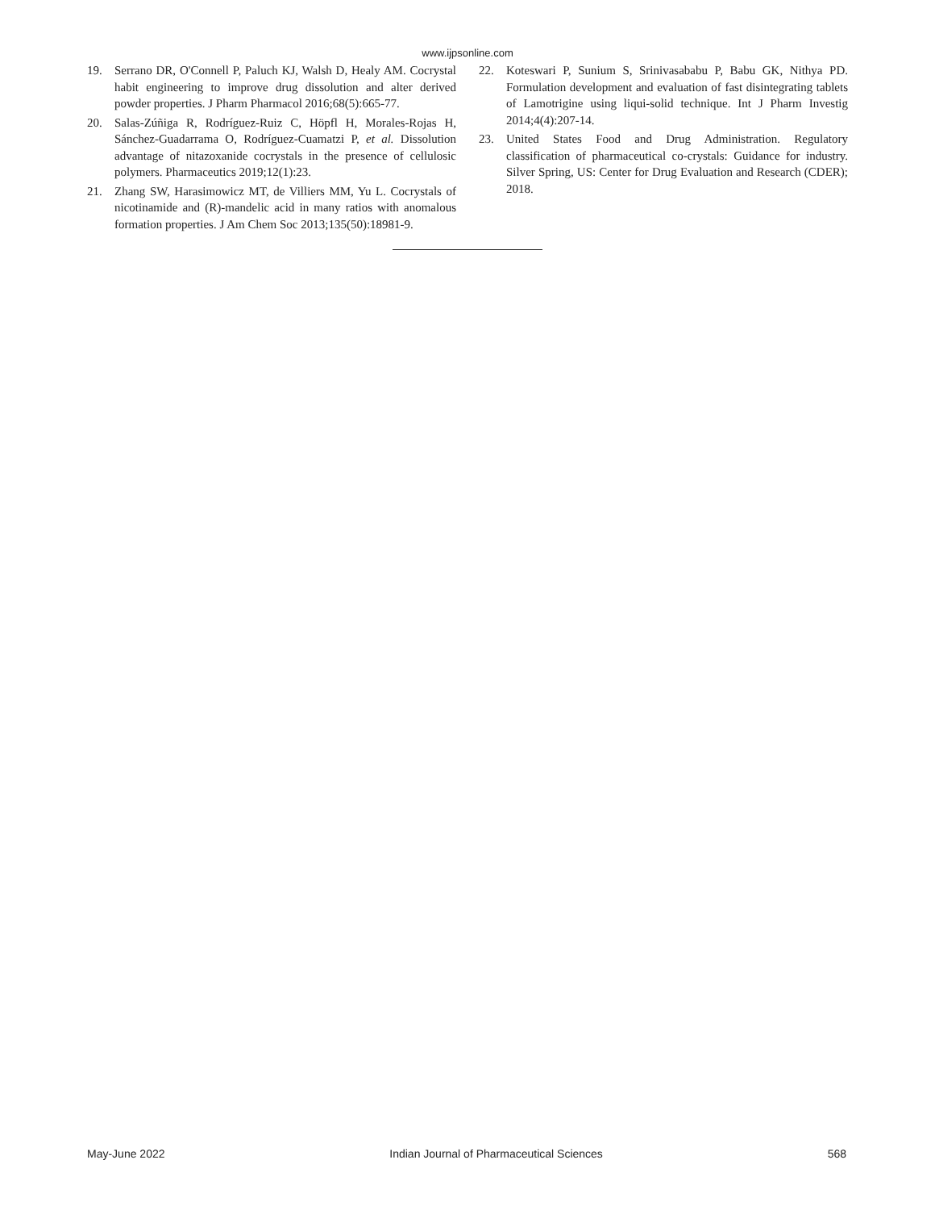www.ijpsonline.com
19. Serrano DR, O'Connell P, Paluch KJ, Walsh D, Healy AM. Cocrystal habit engineering to improve drug dissolution and alter derived powder properties. J Pharm Pharmacol 2016;68(5):665-77.
20. Salas-Zúñiga R, Rodríguez-Ruiz C, Höpfl H, Morales-Rojas H, Sánchez-Guadarrama O, Rodríguez-Cuamatzi P, et al. Dissolution advantage of nitazoxanide cocrystals in the presence of cellulosic polymers. Pharmaceutics 2019;12(1):23.
21. Zhang SW, Harasimowicz MT, de Villiers MM, Yu L. Cocrystals of nicotinamide and (R)-mandelic acid in many ratios with anomalous formation properties. J Am Chem Soc 2013;135(50):18981-9.
22. Koteswari P, Sunium S, Srinivasababu P, Babu GK, Nithya PD. Formulation development and evaluation of fast disintegrating tablets of Lamotrigine using liqui-solid technique. Int J Pharm Investig 2014;4(4):207-14.
23. United States Food and Drug Administration. Regulatory classification of pharmaceutical co-crystals: Guidance for industry. Silver Spring, US: Center for Drug Evaluation and Research (CDER); 2018.
May-June 2022 Indian Journal of Pharmaceutical Sciences 568